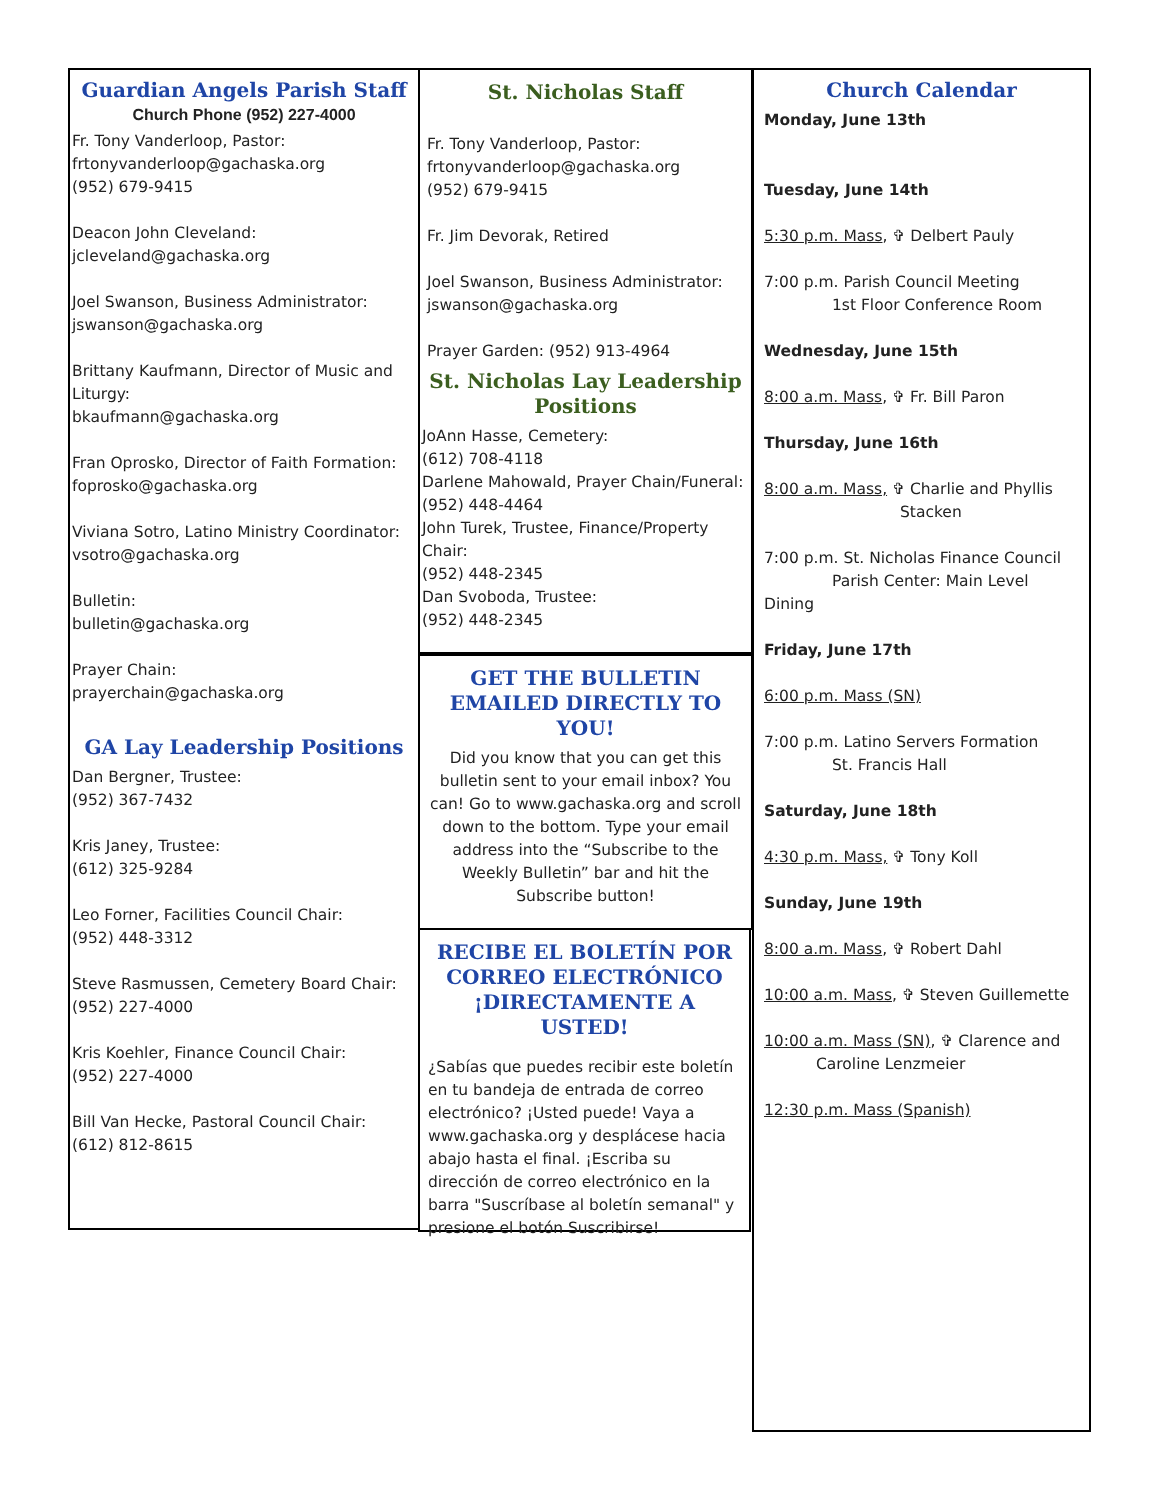Guardian Angels Parish Staff
Church Phone (952) 227-4000
Fr. Tony Vanderloop, Pastor:
frtonyvanderloop@gachaska.org
(952) 679-9415
Deacon John Cleveland:
jcleveland@gachaska.org
Joel Swanson, Business Administrator:
jswanson@gachaska.org
Brittany Kaufmann, Director of Music and Liturgy:
bkaufmann@gachaska.org
Fran Oprosko, Director of Faith Formation:
foprosko@gachaska.org
Viviana Sotro, Latino Ministry Coordinator:
vsotro@gachaska.org
Bulletin:
bulletin@gachaska.org
Prayer Chain:
prayerchain@gachaska.org
GA Lay Leadership Positions
Dan Bergner, Trustee:
(952) 367-7432
Kris Janey, Trustee:
(612) 325-9284
Leo Forner, Facilities Council Chair:
(952) 448-3312
Steve Rasmussen, Cemetery Board Chair:
(952) 227-4000
Kris Koehler, Finance Council Chair:
(952) 227-4000
Bill Van Hecke, Pastoral Council Chair:
(612) 812-8615
St. Nicholas Staff
Fr. Tony Vanderloop, Pastor:
frtonyvanderloop@gachaska.org
(952) 679-9415
Fr. Jim Devorak, Retired
Joel Swanson, Business Administrator:
jswanson@gachaska.org
Prayer Garden: (952) 913-4964
St. Nicholas Lay Leadership Positions
JoAnn Hasse, Cemetery:
(612) 708-4118
Darlene Mahowald, Prayer Chain/Funeral:
(952) 448-4464
John Turek, Trustee, Finance/Property Chair:
(952) 448-2345
Dan Svoboda, Trustee:
(952) 448-2345
GET THE BULLETIN EMAILED DIRECTLY TO YOU!
Did you know that you can get this bulletin sent to your email inbox? You can! Go to www.gachaska.org and scroll down to the bottom. Type your email address into the “Subscribe to the Weekly Bulletin” bar and hit the Subscribe button!
RECIBE EL BOLETÍN POR CORREO ELECTRÓNICO ¡DIRECTAMENTE A USTED!
¿Sabías que puedes recibir este boletín en tu bandeja de entrada de correo electrónico? ¡Usted puede! Vaya a www.gachaska.org y desplácese hacia abajo hasta el final. ¡Escriba su dirección de correo electrónico en la barra "Suscríbase al boletín semanal" y presione el botón Suscribirse!
Church Calendar
Monday, June 13th
Tuesday, June 14th
5:30 p.m. Mass, ✞ Delbert Pauly
7:00 p.m. Parish Council Meeting
1st Floor Conference Room
Wednesday, June 15th
8:00 a.m. Mass, ✞ Fr. Bill Paron
Thursday, June 16th
8:00 a.m. Mass, ✞ Charlie and Phyllis
Stacken
7:00 p.m. St. Nicholas Finance Council
Parish Center: Main Level Dining
Friday, June 17th
6:00 p.m. Mass (SN)
7:00 p.m. Latino Servers Formation
St. Francis Hall
Saturday, June 18th
4:30 p.m. Mass, ✞ Tony Koll
Sunday, June 19th
8:00 a.m. Mass, ✞ Robert Dahl
10:00 a.m. Mass, ✞ Steven Guillemette
10:00 a.m. Mass (SN), ✞ Clarence and
Caroline Lenzmeier
12:30 p.m. Mass (Spanish)